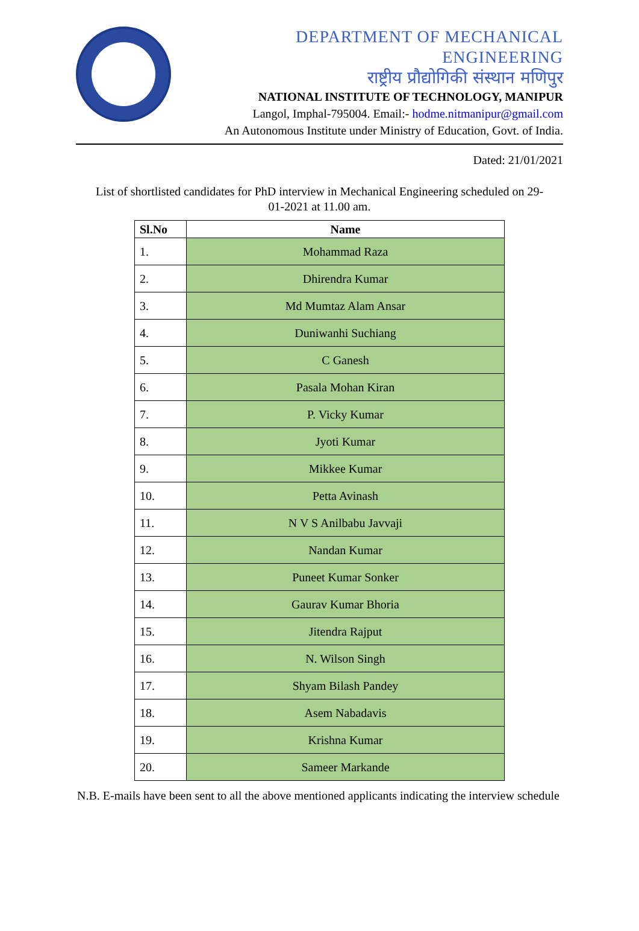DEPARTMENT OF MECHANICAL ENGINEERING
राष्ट्रीय प्रौद्योगिकी संस्थान मणिपुर
NATIONAL INSTITUTE OF TECHNOLOGY, MANIPUR
Langol, Imphal-795004. Email:- hodme.nitmanipur@gmail.com
An Autonomous Institute under Ministry of Education, Govt. of India.
Dated: 21/01/2021
List of shortlisted candidates for PhD interview in Mechanical Engineering scheduled on 29-01-2021 at 11.00 am.
| Sl.No | Name |
| --- | --- |
| 1. | Mohammad Raza |
| 2. | Dhirendra Kumar |
| 3. | Md Mumtaz Alam Ansar |
| 4. | Duniwanhi Suchiang |
| 5. | C Ganesh |
| 6. | Pasala Mohan Kiran |
| 7. | P. Vicky Kumar |
| 8. | Jyoti Kumar |
| 9. | Mikkee Kumar |
| 10. | Petta Avinash |
| 11. | N V S Anilbabu Javvaji |
| 12. | Nandan Kumar |
| 13. | Puneet Kumar Sonker |
| 14. | Gaurav Kumar Bhoria |
| 15. | Jitendra Rajput |
| 16. | N. Wilson Singh |
| 17. | Shyam Bilash Pandey |
| 18. | Asem Nabadavis |
| 19. | Krishna Kumar |
| 20. | Sameer Markande |
N.B. E-mails have been sent to all the above mentioned applicants indicating the interview schedule